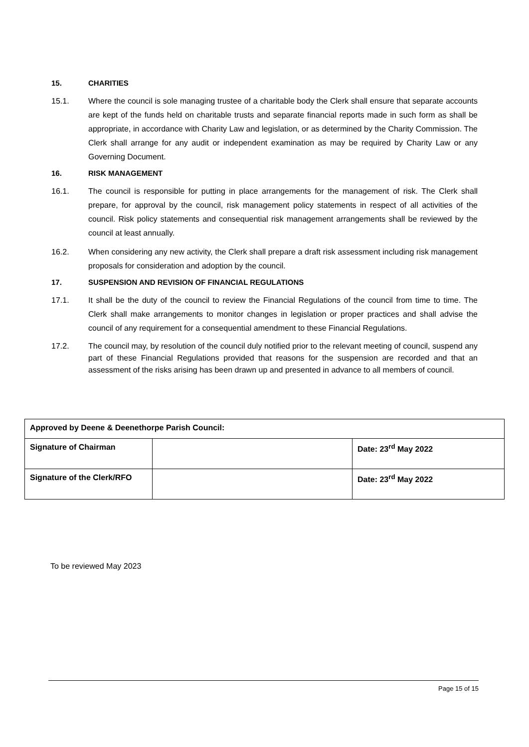15. CHARITIES
15.1. Where the council is sole managing trustee of a charitable body the Clerk shall ensure that separate accounts are kept of the funds held on charitable trusts and separate financial reports made in such form as shall be appropriate, in accordance with Charity Law and legislation, or as determined by the Charity Commission. The Clerk shall arrange for any audit or independent examination as may be required by Charity Law or any Governing Document.
16. RISK MANAGEMENT
16.1. The council is responsible for putting in place arrangements for the management of risk. The Clerk shall prepare, for approval by the council, risk management policy statements in respect of all activities of the council. Risk policy statements and consequential risk management arrangements shall be reviewed by the council at least annually.
16.2. When considering any new activity, the Clerk shall prepare a draft risk assessment including risk management proposals for consideration and adoption by the council.
17. SUSPENSION AND REVISION OF FINANCIAL REGULATIONS
17.1. It shall be the duty of the council to review the Financial Regulations of the council from time to time. The Clerk shall make arrangements to monitor changes in legislation or proper practices and shall advise the council of any requirement for a consequential amendment to these Financial Regulations.
17.2. The council may, by resolution of the council duly notified prior to the relevant meeting of council, suspend any part of these Financial Regulations provided that reasons for the suspension are recorded and that an assessment of the risks arising has been drawn up and presented in advance to all members of council.
| Approved by Deene & Deenethorpe Parish Council: | | |
| Signature of Chairman | | Date: 23<sup>rd</sup> May 2022 |
| Signature of the Clerk/RFO | | Date: 23<sup>rd</sup> May 2022 |
To be reviewed May 2023
Page 15 of 15